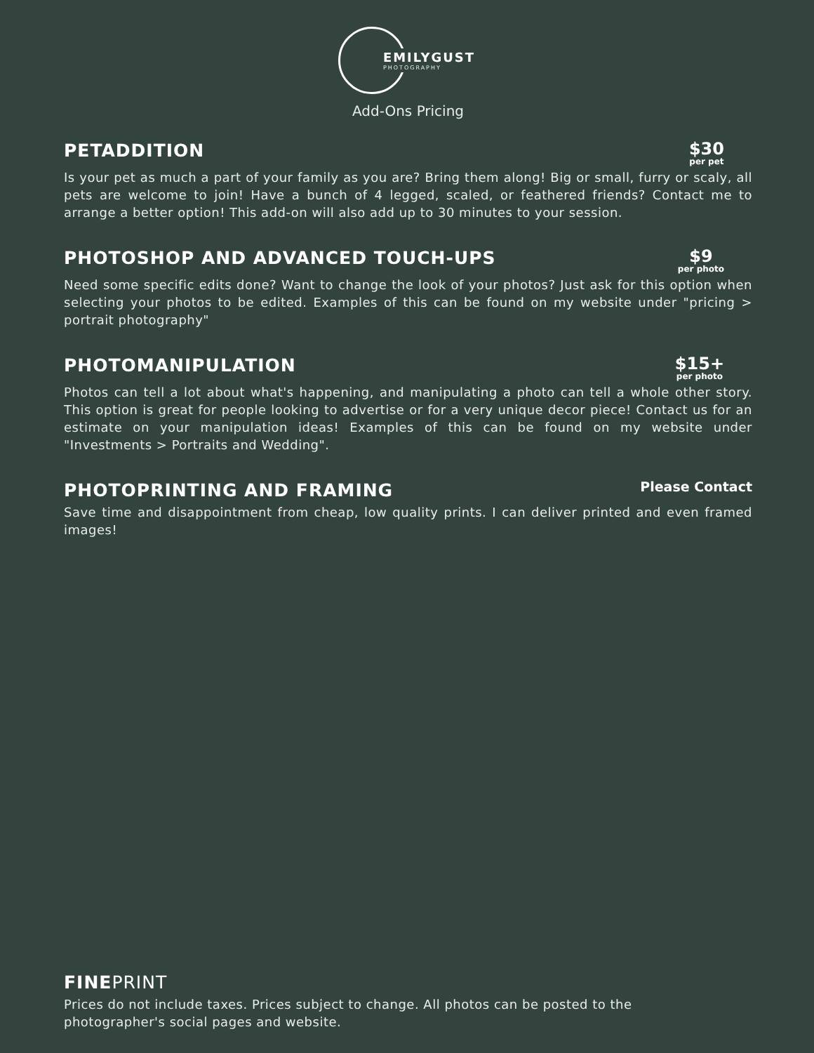EMILYGUST PHOTOGRAPHY
Add-Ons Pricing
PETADDITION
$30
per pet
Is your pet as much a part of your family as you are? Bring them along! Big or small, furry or scaly, all pets are welcome to join! Have a bunch of 4 legged, scaled, or feathered friends? Contact me to arrange a better option! This add-on will also add up to 30 minutes to your session.
PHOTOSHOP AND ADVANCED TOUCH-UPS
$9
per photo
Need some specific edits done? Want to change the look of your photos? Just ask for this option when selecting your photos to be edited. Examples of this can be found on my website under "pricing > portrait photography"
PHOTOMANIPULATION
$15+
per photo
Photos can tell a lot about what's happening, and manipulating a photo can tell a whole other story. This option is great for people looking to advertise or for a very unique decor piece! Contact us for an estimate on your manipulation ideas! Examples of this can be found on my website under "Investments > Portraits and Wedding".
PHOTOPRINTING AND FRAMING
Please Contact
Save time and disappointment from cheap, low quality prints. I can deliver printed and even framed images!
FINEPRINT
Prices do not include taxes. Prices subject to change. All photos can be posted to the photographer's social pages and website.